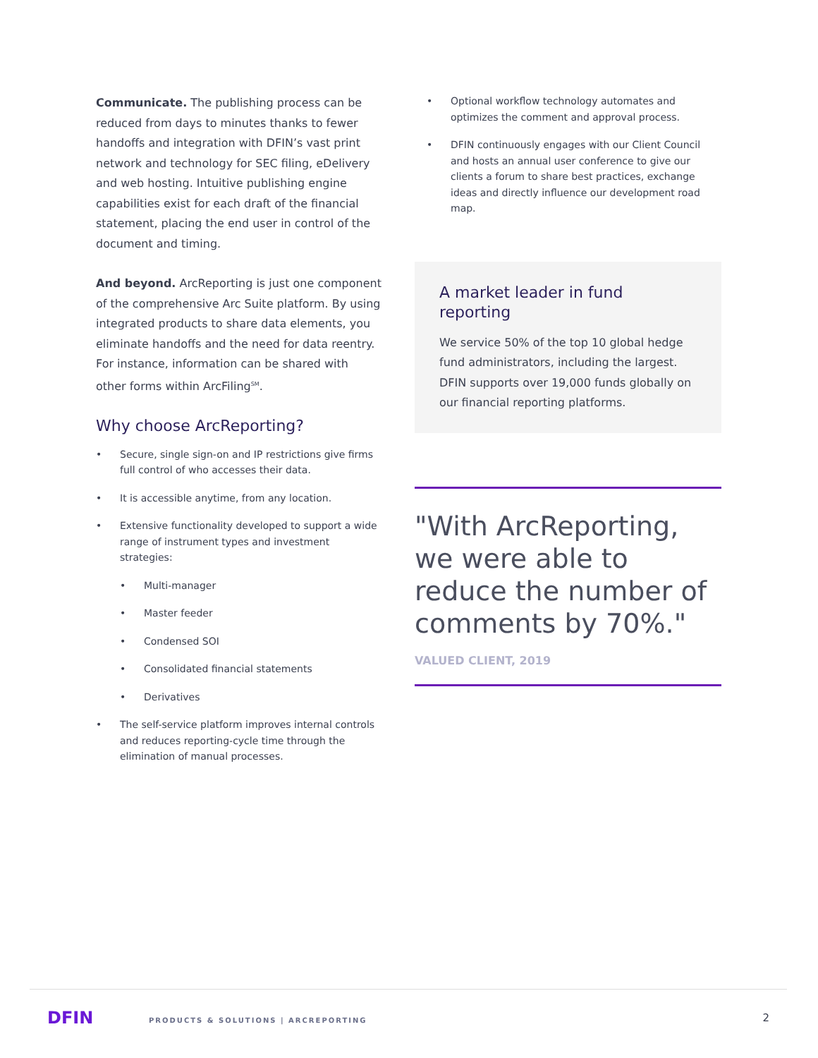Communicate. The publishing process can be reduced from days to minutes thanks to fewer handoffs and integration with DFIN’s vast print network and technology for SEC filing, eDelivery and web hosting. Intuitive publishing engine capabilities exist for each draft of the financial statement, placing the end user in control of the document and timing.
And beyond. ArcReporting is just one component of the comprehensive Arc Suite platform. By using integrated products to share data elements, you eliminate handoffs and the need for data reentry. For instance, information can be shared with other forms within ArcFiling<sup>SM</sup>.
Why choose ArcReporting?
• Secure, single sign-on and IP restrictions give firms full control of who accesses their data.
• It is accessible anytime, from any location.
• Extensive functionality developed to support a wide range of instrument types and investment strategies:
• Multi-manager
• Master feeder
• Condensed SOI
• Consolidated financial statements
• Derivatives
• The self-service platform improves internal controls and reduces reporting-cycle time through the elimination of manual processes.
• Optional workflow technology automates and optimizes the comment and approval process.
• DFIN continuously engages with our Client Council and hosts an annual user conference to give our clients a forum to share best practices, exchange ideas and directly influence our development road map.
A market leader in fund reporting
We service 50% of the top 10 global hedge fund administrators, including the largest. DFIN supports over 19,000 funds globally on our financial reporting platforms.
"With ArcReporting, we were able to reduce the number of comments by 70%."
VALUED CLIENT, 2019
DFIN
PRODUCTS & SOLUTIONS | ARCREPORTING
2